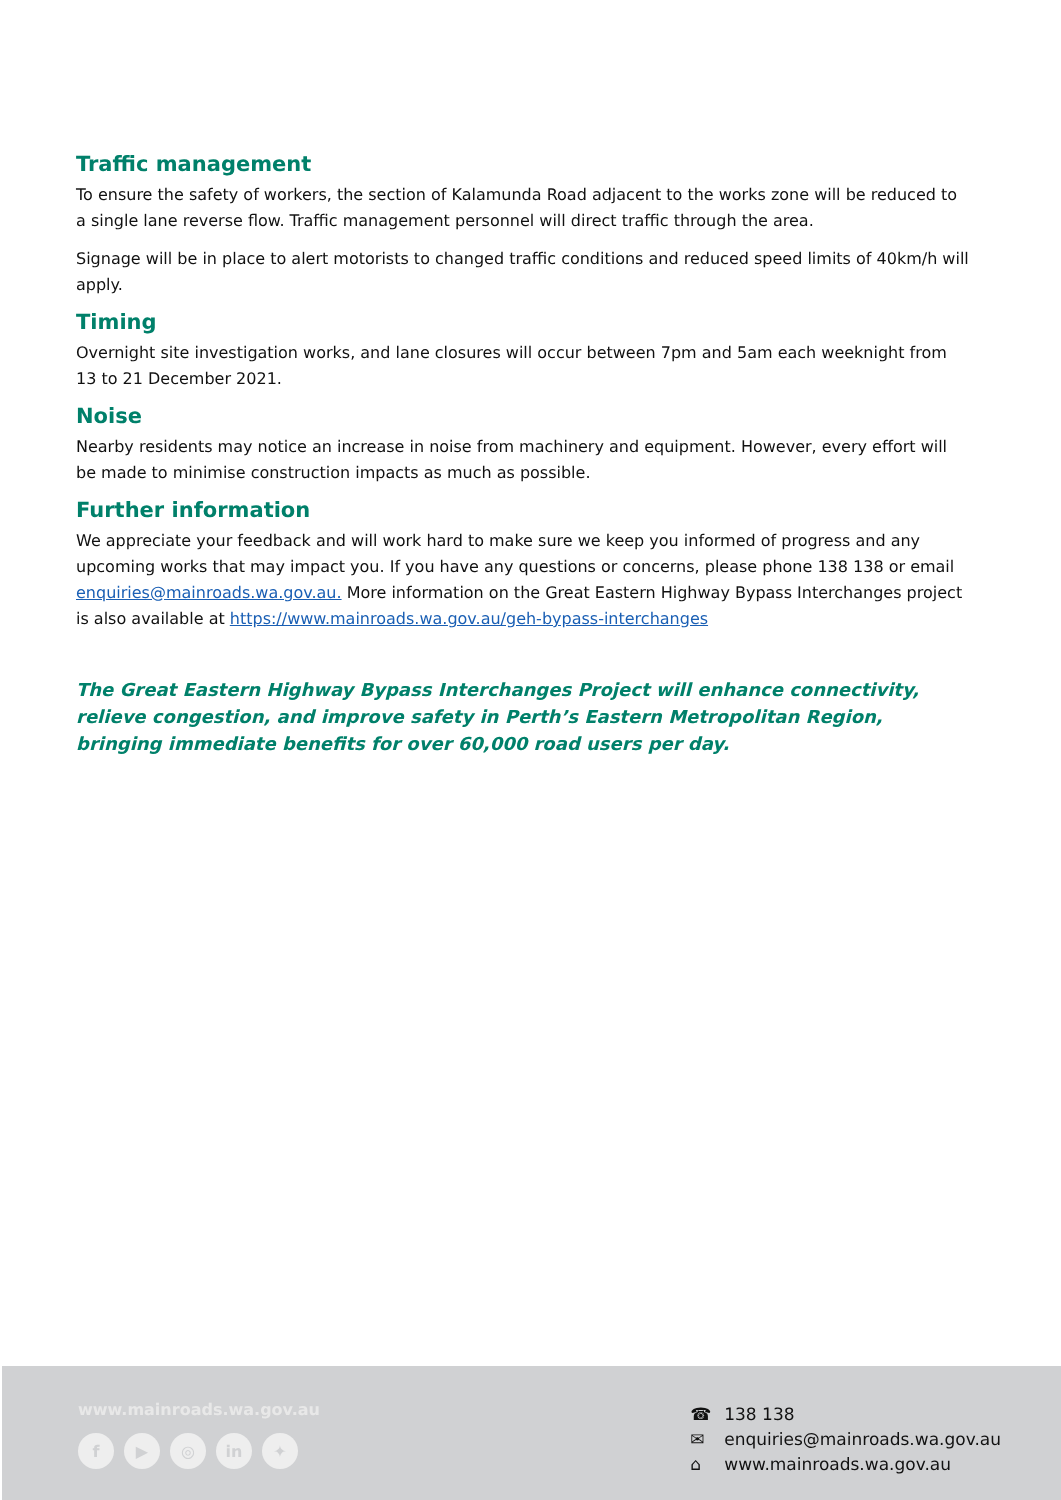Traffic management
To ensure the safety of workers, the section of Kalamunda Road adjacent to the works zone will be reduced to a single lane reverse flow. Traffic management personnel will direct traffic through the area.
Signage will be in place to alert motorists to changed traffic conditions and reduced speed limits of 40km/h will apply.
Timing
Overnight site investigation works, and lane closures will occur between 7pm and 5am each weeknight from 13 to 21 December 2021.
Noise
Nearby residents may notice an increase in noise from machinery and equipment. However, every effort will be made to minimise construction impacts as much as possible.
Further information
We appreciate your feedback and will work hard to make sure we keep you informed of progress and any upcoming works that may impact you. If you have any questions or concerns, please phone 138 138 or email enquiries@mainroads.wa.gov.au. More information on the Great Eastern Highway Bypass Interchanges project is also available at https://www.mainroads.wa.gov.au/geh-bypass-interchanges
The Great Eastern Highway Bypass Interchanges Project will enhance connectivity, relieve congestion, and improve safety in Perth’s Eastern Metropolitan Region, bringing immediate benefits for over 60,000 road users per day.
www.mainroads.wa.gov.au
f ▶ ◎ in ✦
☎ 138 138
✉ enquiries@mainroads.wa.gov.au
⌂ www.mainroads.wa.gov.au